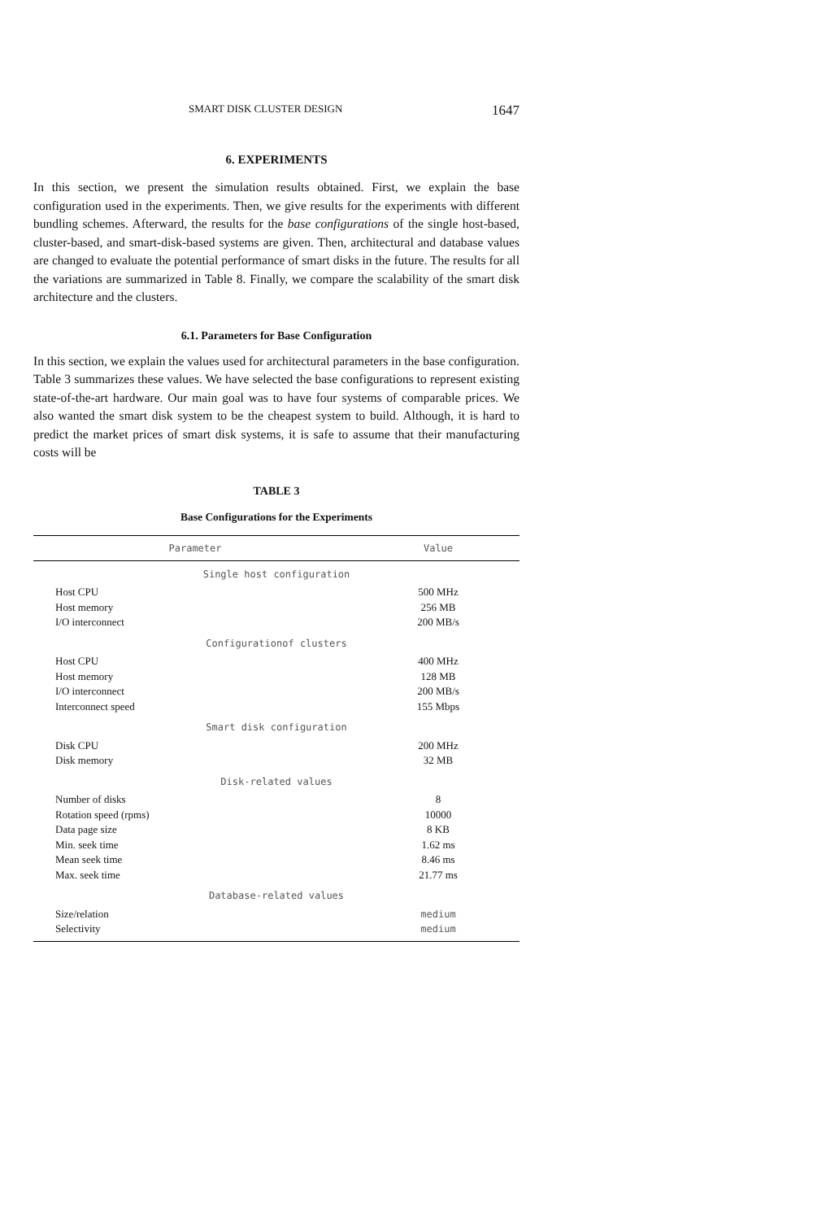SMART DISK CLUSTER DESIGN 1647
6. EXPERIMENTS
In this section, we present the simulation results obtained. First, we explain the base configuration used in the experiments. Then, we give results for the experiments with different bundling schemes. Afterward, the results for the base configurations of the single host-based, cluster-based, and smart-disk-based systems are given. Then, architectural and database values are changed to evaluate the potential performance of smart disks in the future. The results for all the variations are summarized in Table 8. Finally, we compare the scalability of the smart disk architecture and the clusters.
6.1. Parameters for Base Configuration
In this section, we explain the values used for architectural parameters in the base configuration. Table 3 summarizes these values. We have selected the base configurations to represent existing state-of-the-art hardware. Our main goal was to have four systems of comparable prices. We also wanted the smart disk system to be the cheapest system to build. Although, it is hard to predict the market prices of smart disk systems, it is safe to assume that their manufacturing costs will be
TABLE 3
Base Configurations for the Experiments
| Parameter | Value |
| --- | --- |
| Single host configuration | |
| Host CPU | 500 MHz |
| Host memory | 256 MB |
| I/O interconnect | 200 MB/s |
| Configurationof clusters | |
| Host CPU | 400 MHz |
| Host memory | 128 MB |
| I/O interconnect | 200 MB/s |
| Interconnect speed | 155 Mbps |
| Smart disk configuration | |
| Disk CPU | 200 MHz |
| Disk memory | 32 MB |
| Disk-related values | |
| Number of disks | 8 |
| Rotation speed (rpms) | 10000 |
| Data page size | 8 KB |
| Min. seek time | 1.62 ms |
| Mean seek time | 8.46 ms |
| Max. seek time | 21.77 ms |
| Database-related values | |
| Size/relation | medium |
| Selectivity | medium |